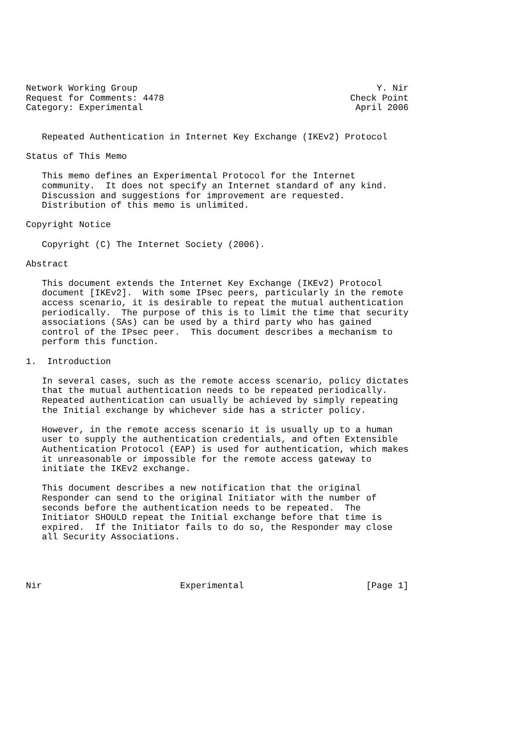Network Working Group                                             Y. Nir
Request for Comments: 4478                                   Check Point
Category: Experimental                                        April 2006


   Repeated Authentication in Internet Key Exchange (IKEv2) Protocol

Status of This Memo

   This memo defines an Experimental Protocol for the Internet
   community.  It does not specify an Internet standard of any kind.
   Discussion and suggestions for improvement are requested.
   Distribution of this memo is unlimited.

Copyright Notice

   Copyright (C) The Internet Society (2006).

Abstract

   This document extends the Internet Key Exchange (IKEv2) Protocol
   document [IKEv2].  With some IPsec peers, particularly in the remote
   access scenario, it is desirable to repeat the mutual authentication
   periodically.  The purpose of this is to limit the time that security
   associations (SAs) can be used by a third party who has gained
   control of the IPsec peer.  This document describes a mechanism to
   perform this function.

1.  Introduction

   In several cases, such as the remote access scenario, policy dictates
   that the mutual authentication needs to be repeated periodically.
   Repeated authentication can usually be achieved by simply repeating
   the Initial exchange by whichever side has a stricter policy.

   However, in the remote access scenario it is usually up to a human
   user to supply the authentication credentials, and often Extensible
   Authentication Protocol (EAP) is used for authentication, which makes
   it unreasonable or impossible for the remote access gateway to
   initiate the IKEv2 exchange.

   This document describes a new notification that the original
   Responder can send to the original Initiator with the number of
   seconds before the authentication needs to be repeated.  The
   Initiator SHOULD repeat the Initial exchange before that time is
   expired.  If the Initiator fails to do so, the Responder may close
   all Security Associations.




Nir                          Experimental                       [Page 1]